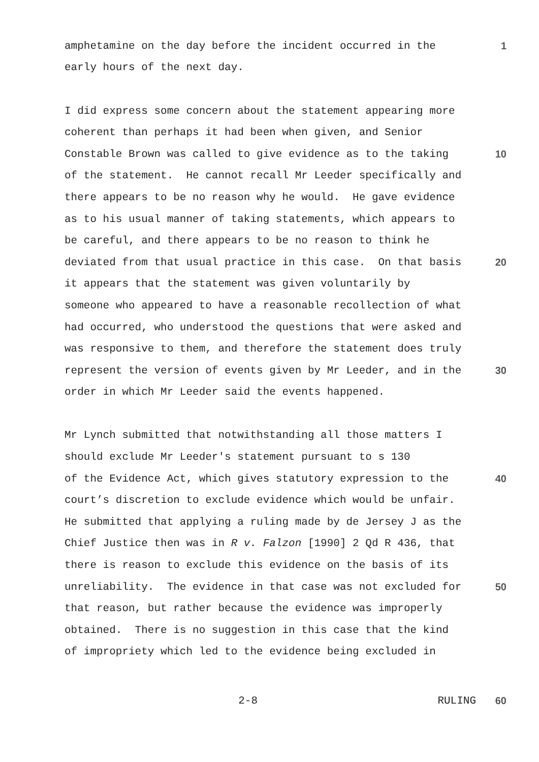amphetamine on the day before the incident occurred in the 1
early hours of the next day.
I did express some concern about the statement appearing more
coherent than perhaps it had been when given, and Senior
Constable Brown was called to give evidence as to the taking 10
of the statement. He cannot recall Mr Leeder specifically and
there appears to be no reason why he would. He gave evidence
as to his usual manner of taking statements, which appears to
be careful, and there appears to be no reason to think he
deviated from that usual practice in this case. On that basis 20
it appears that the statement was given voluntarily by
someone who appeared to have a reasonable recollection of what
had occurred, who understood the questions that were asked and
was responsive to them, and therefore the statement does truly
represent the version of events given by Mr Leeder, and in the 30
order in which Mr Leeder said the events happened.
Mr Lynch submitted that notwithstanding all those matters I
should exclude Mr Leeder's statement pursuant to s 130
of the Evidence Act, which gives statutory expression to the 40
court’s discretion to exclude evidence which would be unfair.
He submitted that applying a ruling made by de Jersey J as the
Chief Justice then was in R v. Falzon [1990] 2 Qd R 436, that
there is reason to exclude this evidence on the basis of its
unreliability. The evidence in that case was not excluded for 50
that reason, but rather because the evidence was improperly
obtained. There is no suggestion in this case that the kind
of impropriety which led to the evidence being excluded in
2-8 RULING 60